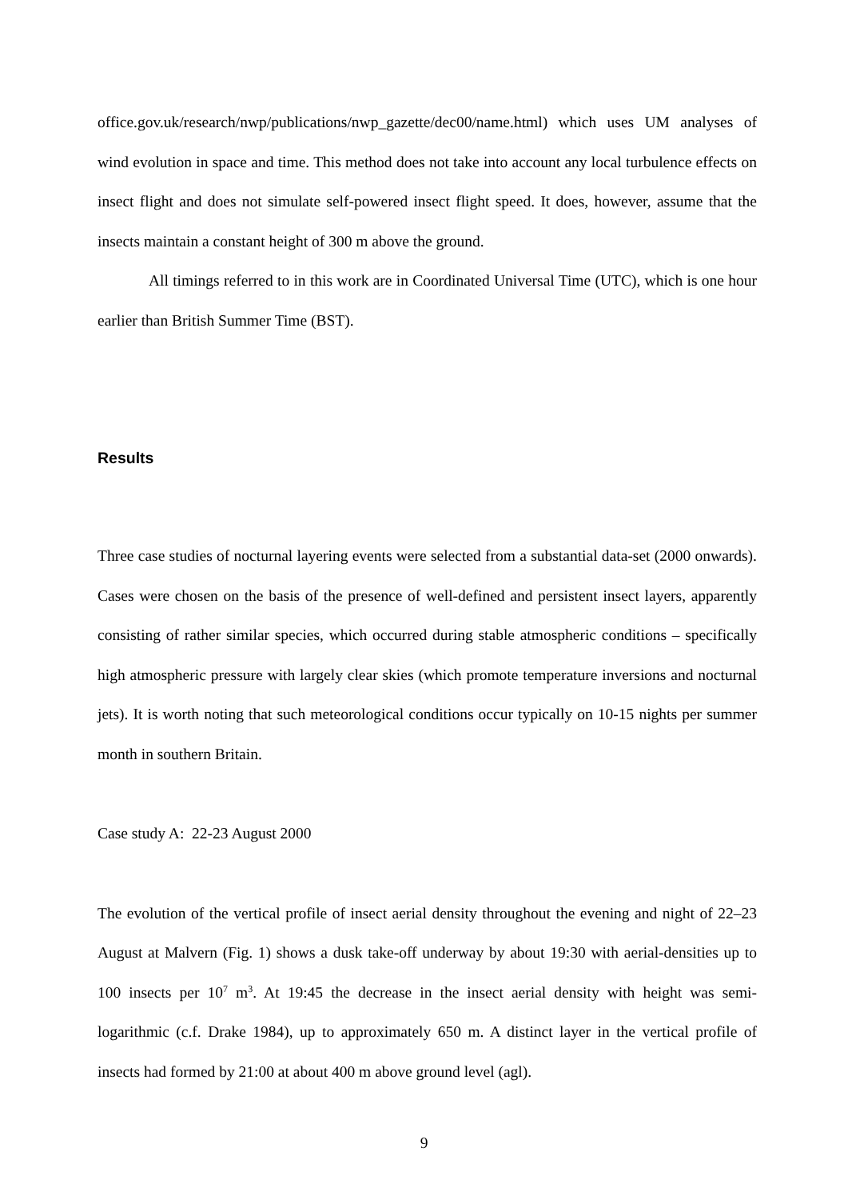office.gov.uk/research/nwp/publications/nwp_gazette/dec00/name.html) which uses UM analyses of wind evolution in space and time. This method does not take into account any local turbulence effects on insect flight and does not simulate self-powered insect flight speed. It does, however, assume that the insects maintain a constant height of 300 m above the ground.
All timings referred to in this work are in Coordinated Universal Time (UTC), which is one hour earlier than British Summer Time (BST).
Results
Three case studies of nocturnal layering events were selected from a substantial data-set (2000 onwards). Cases were chosen on the basis of the presence of well-defined and persistent insect layers, apparently consisting of rather similar species, which occurred during stable atmospheric conditions – specifically high atmospheric pressure with largely clear skies (which promote temperature inversions and nocturnal jets). It is worth noting that such meteorological conditions occur typically on 10-15 nights per summer month in southern Britain.
Case study A: 22-23 August 2000
The evolution of the vertical profile of insect aerial density throughout the evening and night of 22–23 August at Malvern (Fig. 1) shows a dusk take-off underway by about 19:30 with aerial-densities up to 100 insects per 10<sup>7</sup> m<sup>3</sup>. At 19:45 the decrease in the insect aerial density with height was semi-logarithmic (c.f. Drake 1984), up to approximately 650 m. A distinct layer in the vertical profile of insects had formed by 21:00 at about 400 m above ground level (agl).
9